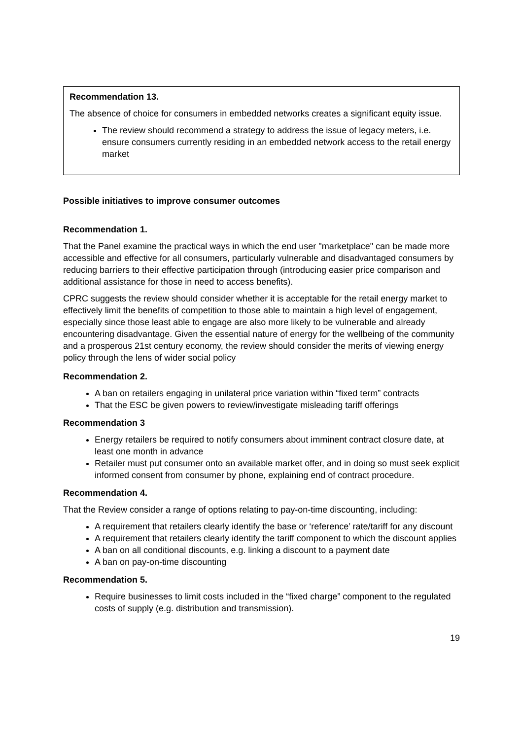Recommendation 13.
The absence of choice for consumers in embedded networks creates a significant equity issue.
The review should recommend a strategy to address the issue of legacy meters, i.e. ensure consumers currently residing in an embedded network access to the retail energy market
Possible initiatives to improve consumer outcomes
Recommendation 1.
That the Panel examine the practical ways in which the end user "marketplace" can be made more accessible and effective for all consumers, particularly vulnerable and disadvantaged consumers by reducing barriers to their effective participation through (introducing easier price comparison and additional assistance for those in need to access benefits).
CPRC suggests the review should consider whether it is acceptable for the retail energy market to effectively limit the benefits of competition to those able to maintain a high level of engagement, especially since those least able to engage are also more likely to be vulnerable and already encountering disadvantage. Given the essential nature of energy for the wellbeing of the community and a prosperous 21st century economy, the review should consider the merits of viewing energy policy through the lens of wider social policy
Recommendation 2.
A ban on retailers engaging in unilateral price variation within “fixed term” contracts
That the ESC be given powers to review/investigate misleading tariff offerings
Recommendation 3
Energy retailers be required to notify consumers about imminent contract closure date, at least one month in advance
Retailer must put consumer onto an available market offer, and in doing so must seek explicit informed consent from consumer by phone, explaining end of contract procedure.
Recommendation 4.
That the Review consider a range of options relating to pay-on-time discounting, including:
A requirement that retailers clearly identify the base or ‘reference’ rate/tariff for any discount
A requirement that retailers clearly identify the tariff component to which the discount applies
A ban on all conditional discounts, e.g. linking a discount to a payment date
A ban on pay-on-time discounting
Recommendation 5.
Require businesses to limit costs included in the “fixed charge” component to the regulated costs of supply (e.g. distribution and transmission).
19